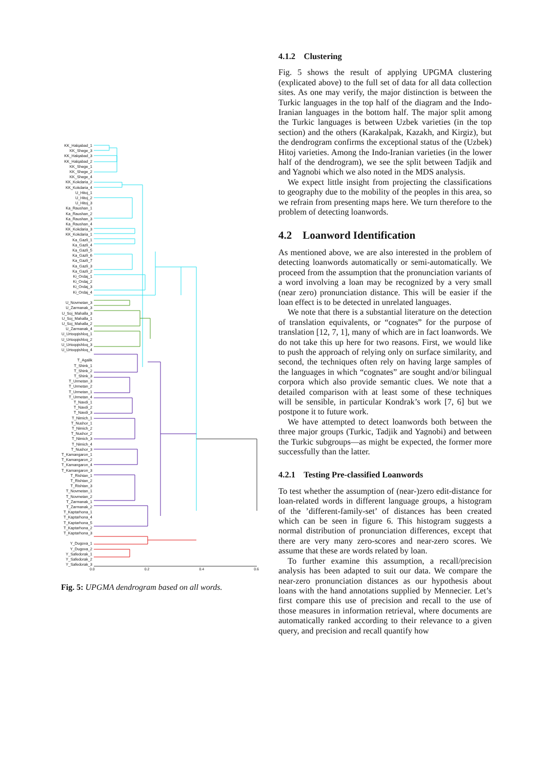KK_Halqabad_1
KK_Shege_3
KK_Halqabad_3
KK_Halqabad_2
KK_Shege_1
KK_Shege_2
KK_Shege_4
KK_Kokdaria_2
KK_Kokdaria_4
U_Hitoj_1
U_Hitoj_2
U_Hitoj_3
Ka_Raushan_1
Ka_Raushan_2
Ka_Raushan_3
Ka_Raushan_4
KK_Kokdaria_3
KK_Kokdaria_1
Ka_Gazli_1
Ka_Gazli_4
Ka_Gazli_5
Ka_Gazli_6
Ka_Gazli_7
Ka_Gazli_3
Ka_Gazli_2
Ki_Ordaj_1
Ki_Ordaj_2
Ki_Ordaj_3
Ki_Ordaj_4
U_Novmetan_3
U_Zarmanak_3
U_Soj_Mahalla_3
U_Soj_Mahalla_1
U_Soj_Mahalla_2
U_Zarmanak_4
U_Urtoqqishloq_1
U_Urtoqqishloq_2
U_Urtoqqishloq_3
U_Urtoqqishloq_4
T_Agalik
T_Shink_1
T_Shink_2
T_Shink_3
T_Urmetan_3
T_Urmetan_2
T_Urmetan_1
T_Urmetan_4
T_Navdi_1
T_Navdi_2
T_Navdi_3
T_Nimich_1
T_Nushor_1
T_Nimich_2
T_Nushor_2
T_Nimich_3
T_Nimich_4
T_Nushor_3
T_Kamangaron_1
T_Kamangaron_2
T_Kamangaron_4
T_Kamangaron_3
T_Rishtan_1
T_Rishtan_2
T_Rishtan_3
T_Novmetan_1
T_Novmetan_2
T_Zarmanak_1
T_Zarmanak_2
T_Kaptarhona_1
T_Kaptarhona_4
T_Kaptarhona_5
T_Kaptarhona_2
T_Kaptarhona_3
Y_Dugova_1
Y_Dugova_2
Y_Safedorak_1
Y_Safedorak_2
Y_Safedorak_3
0.0 0.2 0.4 0.6
Fig. 5: UPGMA dendrogram based on all words.
4.1.2 Clustering
Fig. 5 shows the result of applying UPGMA clustering (explicated above) to the full set of data for all data collection sites. As one may verify, the major distinction is between the Turkic languages in the top half of the diagram and the Indo-Iranian languages in the bottom half. The major split among the Turkic languages is between Uzbek varieties (in the top section) and the others (Karakalpak, Kazakh, and Kirgiz), but the dendrogram confirms the exceptional status of the (Uzbek) Hitoj varieties. Among the Indo-Iranian varieties (in the lower half of the dendrogram), we see the split between Tadjik and and Yagnobi which we also noted in the MDS analysis.
We expect little insight from projecting the classifications to geography due to the mobility of the peoples in this area, so we refrain from presenting maps here. We turn therefore to the problem of detecting loanwords.
4.2 Loanword Identification
As mentioned above, we are also interested in the problem of detecting loanwords automatically or semi-automatically. We proceed from the assumption that the pronunciation variants of a word involving a loan may be recognized by a very small (near zero) pronunciation distance. This will be easier if the loan effect is to be detected in unrelated languages.
We note that there is a substantial literature on the detection of translation equivalents, or “cognates” for the purpose of translation [12, 7, 1], many of which are in fact loanwords. We do not take this up here for two reasons. First, we would like to push the approach of relying only on surface similarity, and second, the techniques often rely on having large samples of the languages in which “cognates” are sought and/or bilingual corpora which also provide semantic clues. We note that a detailed comparison with at least some of these techniques will be sensible, in particular Kondrak’s work [7, 6] but we postpone it to future work.
We have attempted to detect loanwords both between the three major groups (Turkic, Tadjik and Yagnobi) and between the Turkic subgroups—as might be expected, the former more successfully than the latter.
4.2.1 Testing Pre-classified Loanwords
To test whether the assumption of (near-)zero edit-distance for loan-related words in different language groups, a histogram of the ’different-family-set’ of distances has been created which can be seen in figure 6. This histogram suggests a normal distribution of pronunciation differences, except that there are very many zero-scores and near-zero scores. We assume that these are words related by loan.
To further examine this assumption, a recall/precision analysis has been adapted to suit our data. We compare the near-zero pronunciation distances as our hypothesis about loans with the hand annotations supplied by Mennecier. Let’s first compare this use of precision and recall to the use of those measures in information retrieval, where documents are automatically ranked according to their relevance to a given query, and precision and recall quantify how